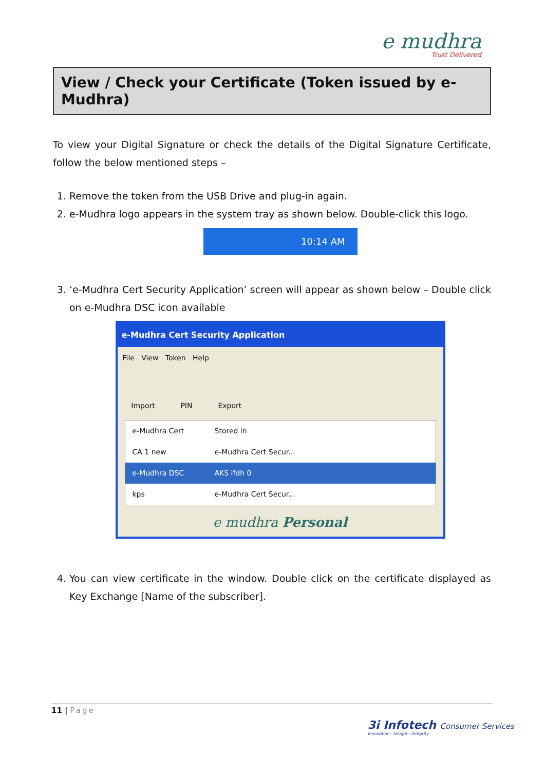e mudhra
Trust Delivered
View / Check your Certificate (Token issued by e-Mudhra)
To view your Digital Signature or check the details of the Digital Signature Certificate, follow the below mentioned steps –
1. Remove the token from the USB Drive and plug-in again.
2. e-Mudhra logo appears in the system tray as shown below. Double-click this logo.
10:14 AM
3. ‘e-Mudhra Cert Security Application’ screen will appear as shown below – Double click on e-Mudhra DSC icon available
e-Mudhra Cert Security Application
File View Token Help
Import PIN Export
e-Mudhra Cert Stored in
CA 1 new e-Mudhra Cert Secur...
e-Mudhra DSC AKS ifdh 0
kps e-Mudhra Cert Secur...
e mudhra Personal
4. You can view certificate in the window. Double click on the certificate displayed as Key Exchange [Name of the subscriber].
11 | Page
3i Infotech Consumer Services
Innovation · Insight · Integrity